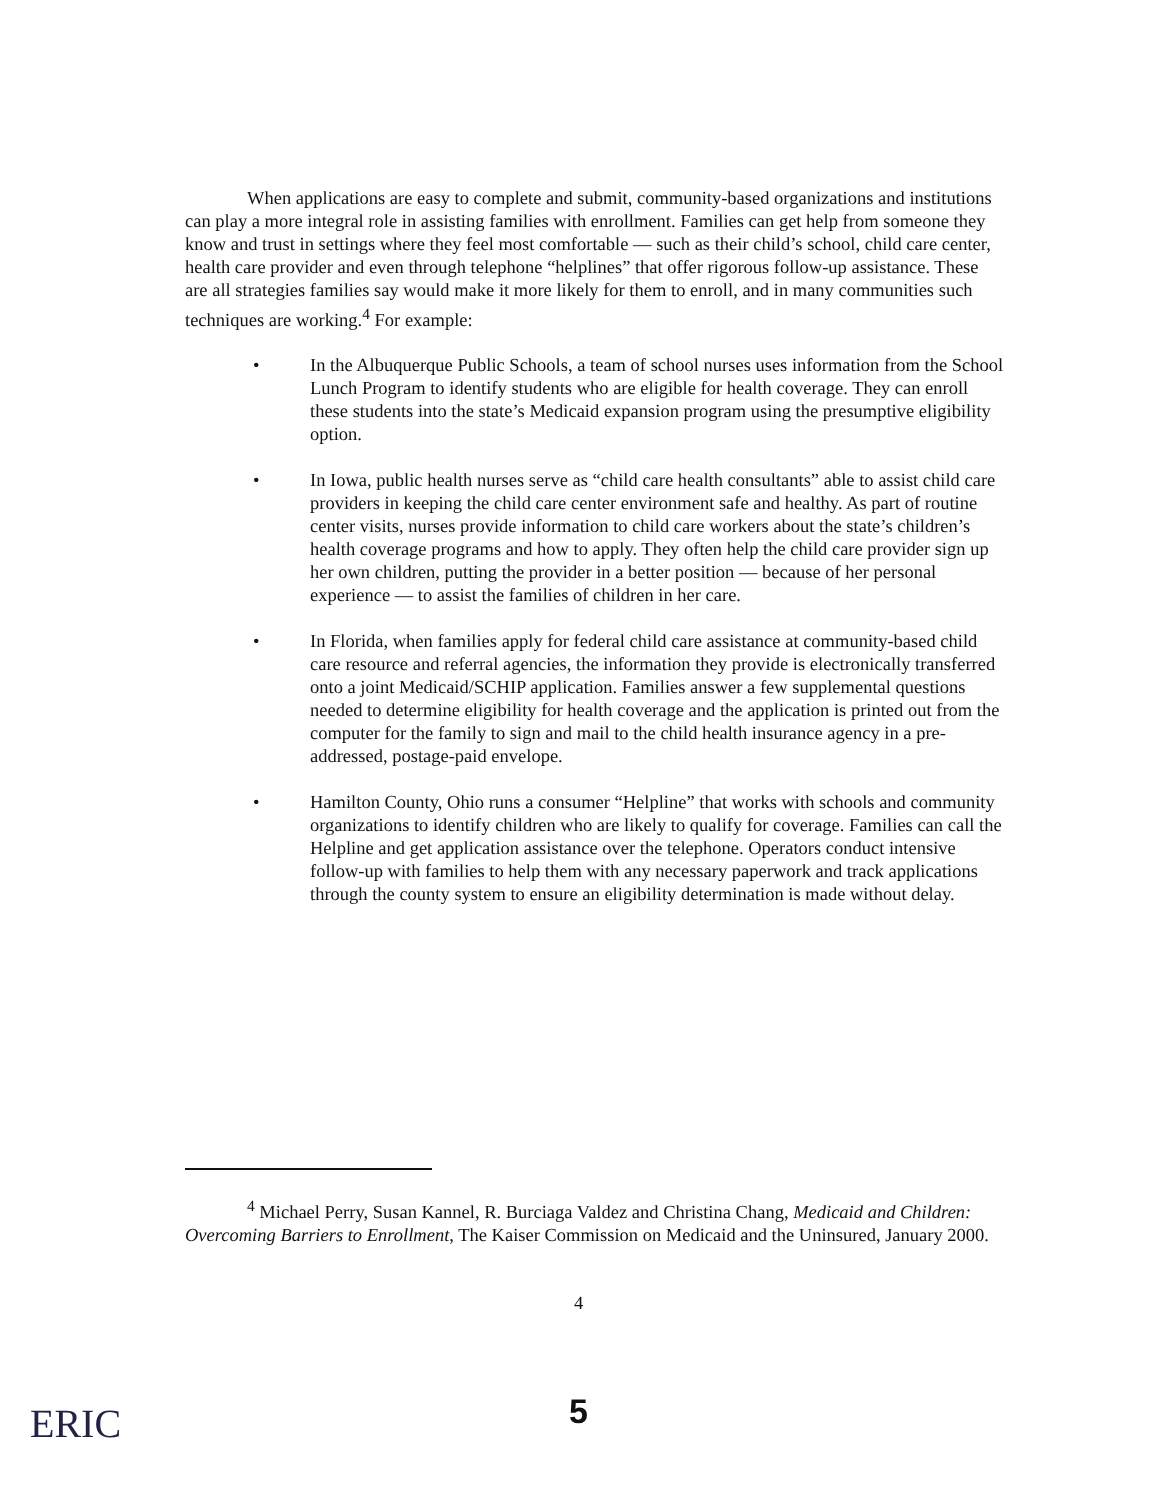When applications are easy to complete and submit, community-based organizations and institutions can play a more integral role in assisting families with enrollment. Families can get help from someone they know and trust in settings where they feel most comfortable — such as their child’s school, child care center, health care provider and even through telephone “helplines” that offer rigorous follow-up assistance. These are all strategies families say would make it more likely for them to enroll, and in many communities such techniques are working.<sup>4</sup> For example:
• In the Albuquerque Public Schools, a team of school nurses uses information from the School Lunch Program to identify students who are eligible for health coverage. They can enroll these students into the state’s Medicaid expansion program using the presumptive eligibility option.
• In Iowa, public health nurses serve as “child care health consultants” able to assist child care providers in keeping the child care center environment safe and healthy. As part of routine center visits, nurses provide information to child care workers about the state’s children’s health coverage programs and how to apply. They often help the child care provider sign up her own children, putting the provider in a better position — because of her personal experience — to assist the families of children in her care.
• In Florida, when families apply for federal child care assistance at community-based child care resource and referral agencies, the information they provide is electronically transferred onto a joint Medicaid/SCHIP application. Families answer a few supplemental questions needed to determine eligibility for health coverage and the application is printed out from the computer for the family to sign and mail to the child health insurance agency in a pre-addressed, postage-paid envelope.
• Hamilton County, Ohio runs a consumer “Helpline” that works with schools and community organizations to identify children who are likely to qualify for coverage. Families can call the Helpline and get application assistance over the telephone. Operators conduct intensive follow-up with families to help them with any necessary paperwork and track applications through the county system to ensure an eligibility determination is made without delay.
<sup>4</sup> Michael Perry, Susan Kannel, R. Burciaga Valdez and Christina Chang, Medicaid and Children: Overcoming Barriers to Enrollment, The Kaiser Commission on Medicaid and the Uninsured, January 2000.
4
ERIC
5